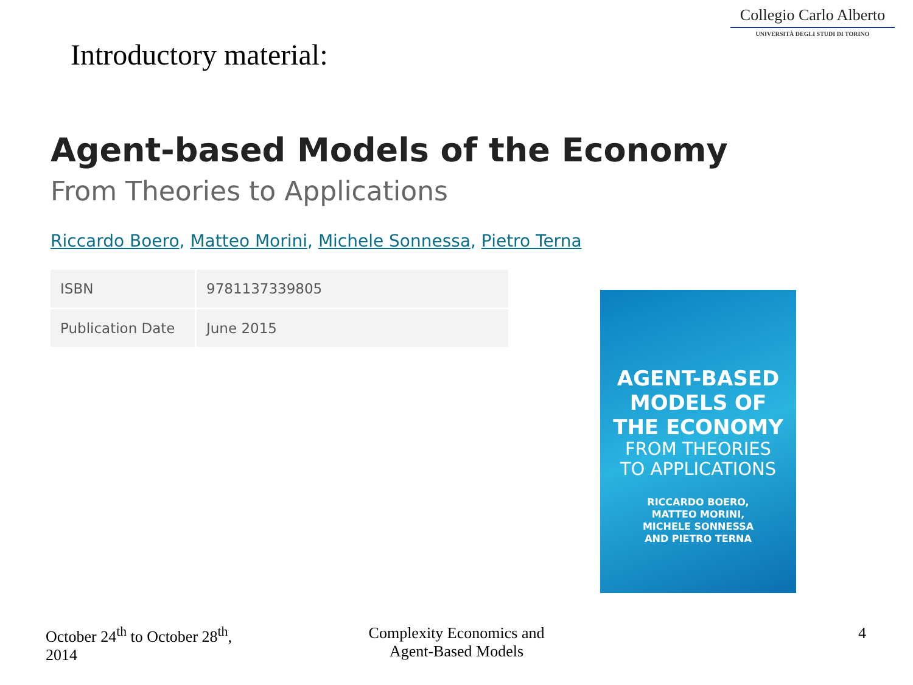Collegio Carlo Alberto
UNIVERSITÀ DEGLI STUDI DI TORINO
Introductory material:
Agent-based Models of the Economy
From Theories to Applications
Riccardo Boero, Matteo Morini, Michele Sonnessa, Pietro Terna
| ISBN | 9781137339805 |
| Publication Date | June 2015 |
AGENT-BASED
MODELS OF
THE ECONOMY
FROM THEORIES
TO APPLICATIONS
RICCARDO BOERO,
MATTEO MORINI,
MICHELE SONNESSA
AND PIETRO TERNA
October 24<sup>th</sup> to October 28<sup>th</sup>,
2014
Complexity Economics and
Agent-Based Models
4